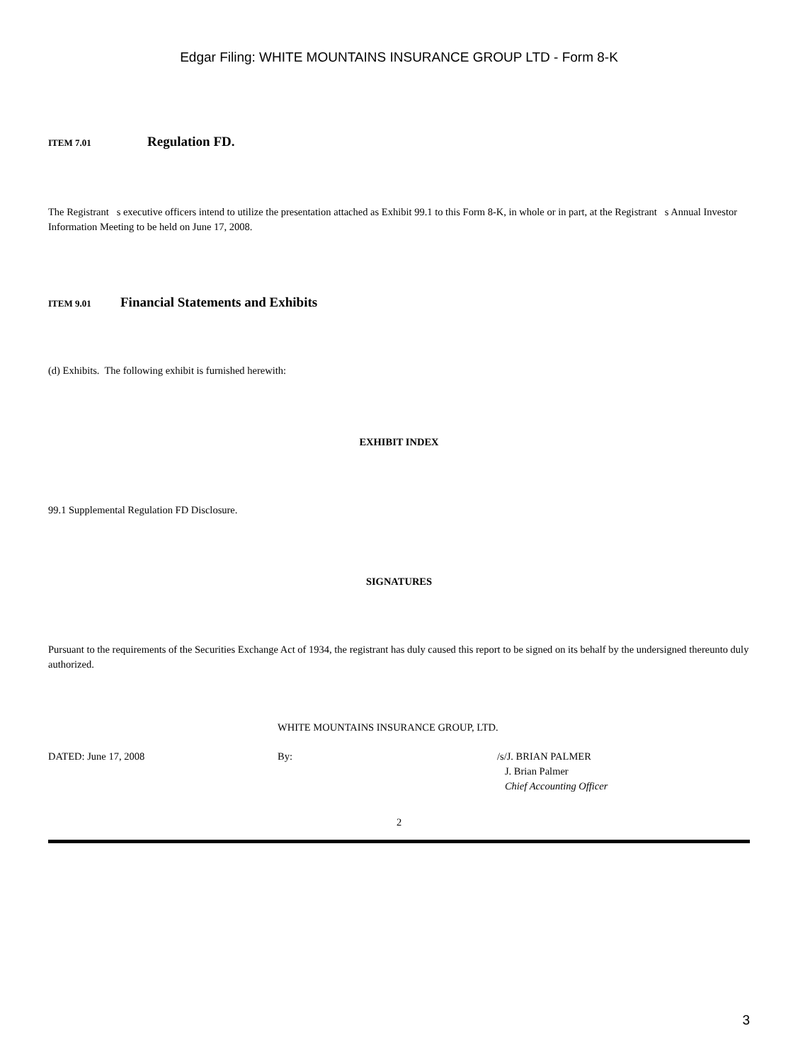Edgar Filing: WHITE MOUNTAINS INSURANCE GROUP LTD - Form 8-K
ITEM 7.01 Regulation FD.
The Registrant s executive officers intend to utilize the presentation attached as Exhibit 99.1 to this Form 8-K, in whole or in part, at the Registrant s Annual Investor Information Meeting to be held on June 17, 2008.
ITEM 9.01 Financial Statements and Exhibits
(d) Exhibits. The following exhibit is furnished herewith:
EXHIBIT INDEX
99.1 Supplemental Regulation FD Disclosure.
SIGNATURES
Pursuant to the requirements of the Securities Exchange Act of 1934, the registrant has duly caused this report to be signed on its behalf by the undersigned thereunto duly authorized.
WHITE MOUNTAINS INSURANCE GROUP, LTD.
DATED: June 17, 2008 By: /s/J. BRIAN PALMER
J. Brian Palmer
Chief Accounting Officer
2
3